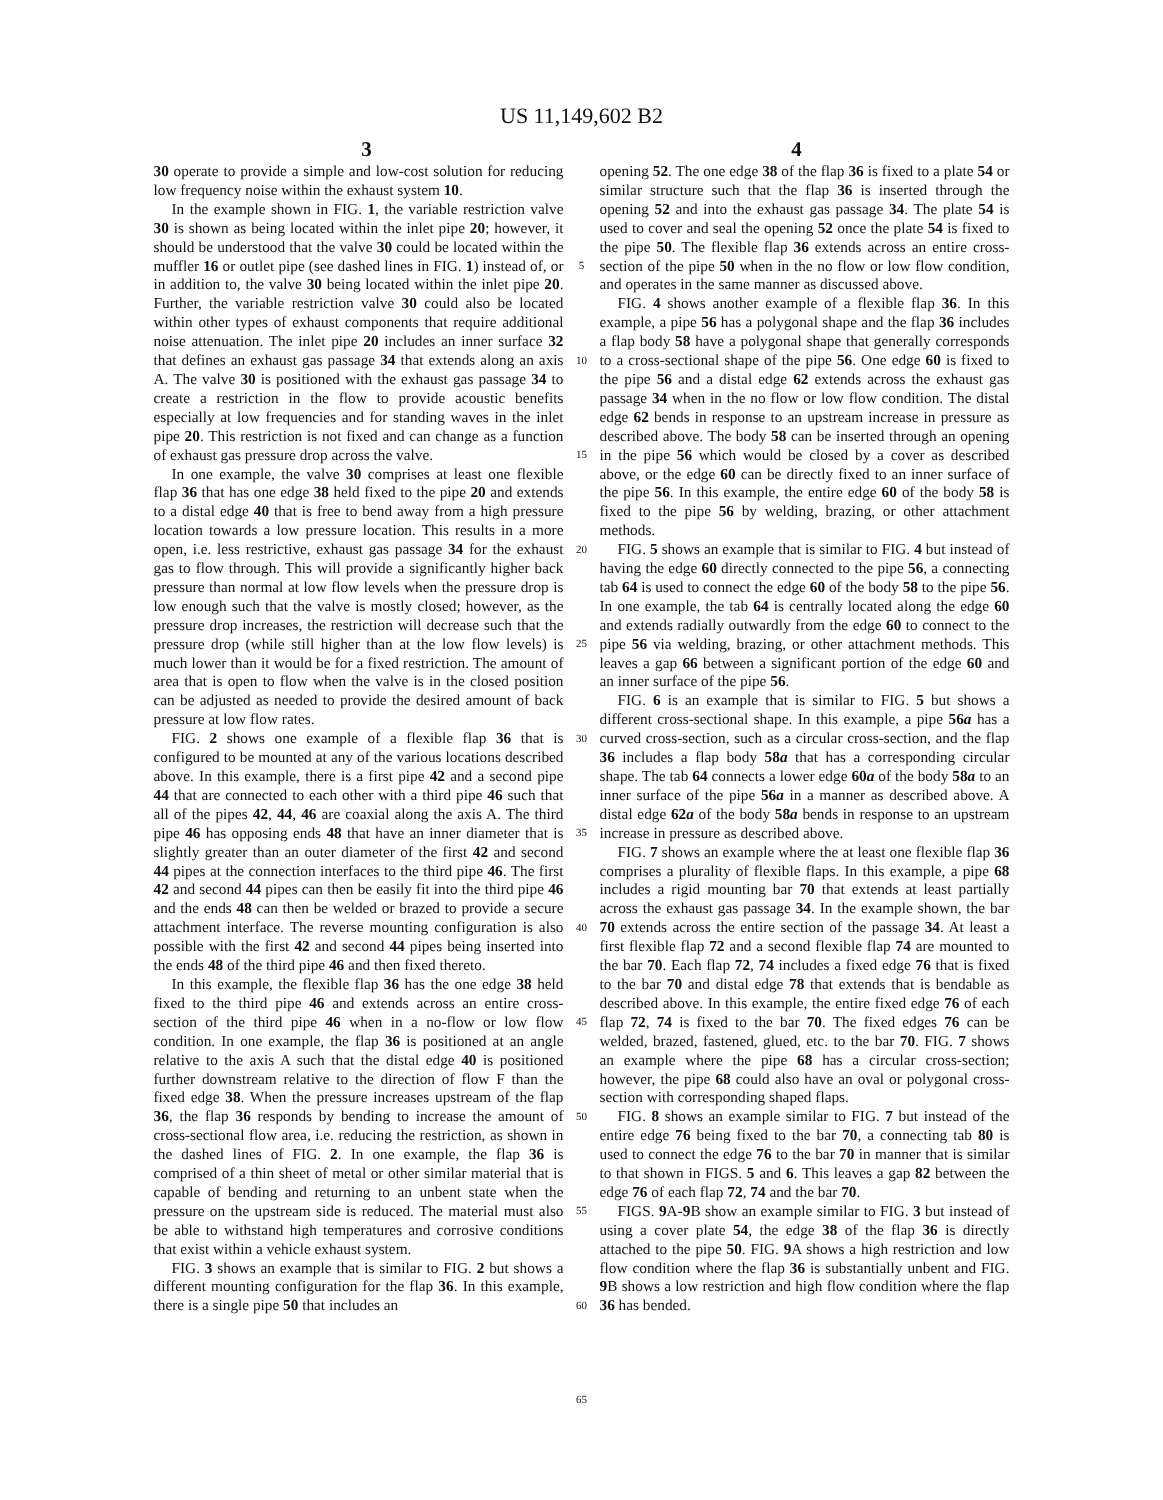US 11,149,602 B2
3 4
30 operate to provide a simple and low-cost solution for reducing low frequency noise within the exhaust system 10.
In the example shown in FIG. 1, the variable restriction valve 30 is shown as being located within the inlet pipe 20; however, it should be understood that the valve 30 could be located within the muffler 16 or outlet pipe (see dashed lines in FIG. 1) instead of, or in addition to, the valve 30 being located within the inlet pipe 20. Further, the variable restriction valve 30 could also be located within other types of exhaust components that require additional noise attenuation. The inlet pipe 20 includes an inner surface 32 that defines an exhaust gas passage 34 that extends along an axis A. The valve 30 is positioned with the exhaust gas passage 34 to create a restriction in the flow to provide acoustic benefits especially at low frequencies and for standing waves in the inlet pipe 20. This restriction is not fixed and can change as a function of exhaust gas pressure drop across the valve.
In one example, the valve 30 comprises at least one flexible flap 36 that has one edge 38 held fixed to the pipe 20 and extends to a distal edge 40 that is free to bend away from a high pressure location towards a low pressure location. This results in a more open, i.e. less restrictive, exhaust gas passage 34 for the exhaust gas to flow through. This will provide a significantly higher back pressure than normal at low flow levels when the pressure drop is low enough such that the valve is mostly closed; however, as the pressure drop increases, the restriction will decrease such that the pressure drop (while still higher than at the low flow levels) is much lower than it would be for a fixed restriction. The amount of area that is open to flow when the valve is in the closed position can be adjusted as needed to provide the desired amount of back pressure at low flow rates.
FIG. 2 shows one example of a flexible flap 36 that is configured to be mounted at any of the various locations described above. In this example, there is a first pipe 42 and a second pipe 44 that are connected to each other with a third pipe 46 such that all of the pipes 42, 44, 46 are coaxial along the axis A. The third pipe 46 has opposing ends 48 that have an inner diameter that is slightly greater than an outer diameter of the first 42 and second 44 pipes at the connection interfaces to the third pipe 46. The first 42 and second 44 pipes can then be easily fit into the third pipe 46 and the ends 48 can then be welded or brazed to provide a secure attachment interface. The reverse mounting configuration is also possible with the first 42 and second 44 pipes being inserted into the ends 48 of the third pipe 46 and then fixed thereto.
In this example, the flexible flap 36 has the one edge 38 held fixed to the third pipe 46 and extends across an entire cross-section of the third pipe 46 when in a no-flow or low flow condition. In one example, the flap 36 is positioned at an angle relative to the axis A such that the distal edge 40 is positioned further downstream relative to the direction of flow F than the fixed edge 38. When the pressure increases upstream of the flap 36, the flap 36 responds by bending to increase the amount of cross-sectional flow area, i.e. reducing the restriction, as shown in the dashed lines of FIG. 2. In one example, the flap 36 is comprised of a thin sheet of metal or other similar material that is capable of bending and returning to an unbent state when the pressure on the upstream side is reduced. The material must also be able to withstand high temperatures and corrosive conditions that exist within a vehicle exhaust system.
FIG. 3 shows an example that is similar to FIG. 2 but shows a different mounting configuration for the flap 36. In this example, there is a single pipe 50 that includes an
5
10
15
20
25
30
35
40
45
50
55
60
65
opening 52. The one edge 38 of the flap 36 is fixed to a plate 54 or similar structure such that the flap 36 is inserted through the opening 52 and into the exhaust gas passage 34. The plate 54 is used to cover and seal the opening 52 once the plate 54 is fixed to the pipe 50. The flexible flap 36 extends across an entire cross-section of the pipe 50 when in the no flow or low flow condition, and operates in the same manner as discussed above.
FIG. 4 shows another example of a flexible flap 36. In this example, a pipe 56 has a polygonal shape and the flap 36 includes a flap body 58 have a polygonal shape that generally corresponds to a cross-sectional shape of the pipe 56. One edge 60 is fixed to the pipe 56 and a distal edge 62 extends across the exhaust gas passage 34 when in the no flow or low flow condition. The distal edge 62 bends in response to an upstream increase in pressure as described above. The body 58 can be inserted through an opening in the pipe 56 which would be closed by a cover as described above, or the edge 60 can be directly fixed to an inner surface of the pipe 56. In this example, the entire edge 60 of the body 58 is fixed to the pipe 56 by welding, brazing, or other attachment methods.
FIG. 5 shows an example that is similar to FIG. 4 but instead of having the edge 60 directly connected to the pipe 56, a connecting tab 64 is used to connect the edge 60 of the body 58 to the pipe 56. In one example, the tab 64 is centrally located along the edge 60 and extends radially outwardly from the edge 60 to connect to the pipe 56 via welding, brazing, or other attachment methods. This leaves a gap 66 between a significant portion of the edge 60 and an inner surface of the pipe 56.
FIG. 6 is an example that is similar to FIG. 5 but shows a different cross-sectional shape. In this example, a pipe 56a has a curved cross-section, such as a circular cross-section, and the flap 36 includes a flap body 58a that has a corresponding circular shape. The tab 64 connects a lower edge 60a of the body 58a to an inner surface of the pipe 56a in a manner as described above. A distal edge 62a of the body 58a bends in response to an upstream increase in pressure as described above.
FIG. 7 shows an example where the at least one flexible flap 36 comprises a plurality of flexible flaps. In this example, a pipe 68 includes a rigid mounting bar 70 that extends at least partially across the exhaust gas passage 34. In the example shown, the bar 70 extends across the entire section of the passage 34. At least a first flexible flap 72 and a second flexible flap 74 are mounted to the bar 70. Each flap 72, 74 includes a fixed edge 76 that is fixed to the bar 70 and distal edge 78 that extends that is bendable as described above. In this example, the entire fixed edge 76 of each flap 72, 74 is fixed to the bar 70. The fixed edges 76 can be welded, brazed, fastened, glued, etc. to the bar 70. FIG. 7 shows an example where the pipe 68 has a circular cross-section; however, the pipe 68 could also have an oval or polygonal cross-section with corresponding shaped flaps.
FIG. 8 shows an example similar to FIG. 7 but instead of the entire edge 76 being fixed to the bar 70, a connecting tab 80 is used to connect the edge 76 to the bar 70 in manner that is similar to that shown in FIGS. 5 and 6. This leaves a gap 82 between the edge 76 of each flap 72, 74 and the bar 70.
FIGS. 9 A-9 B show an example similar to FIG. 3 but instead of using a cover plate 54, the edge 38 of the flap 36 is directly attached to the pipe 50. FIG. 9 A shows a high restriction and low flow condition where the flap 36 is substantially unbent and FIG. 9 B shows a low restriction and high flow condition where the flap 36 has bended.